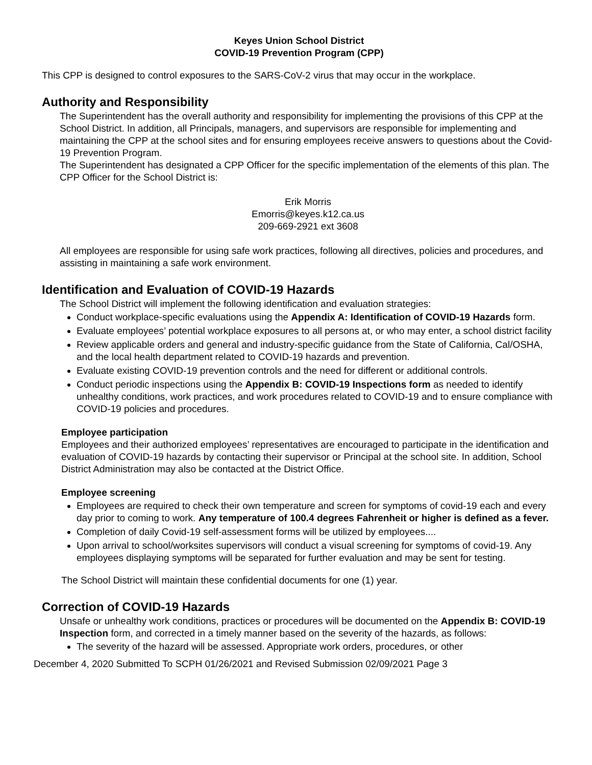Keyes Union School District
COVID-19 Prevention Program (CPP)
This CPP is designed to control exposures to the SARS-CoV-2 virus that may occur in the workplace.
Authority and Responsibility
The Superintendent has the overall authority and responsibility for implementing the provisions of this CPP at the School District. In addition, all Principals, managers, and supervisors are responsible for implementing and maintaining the CPP at the school sites and for ensuring employees receive answers to questions about the Covid-19 Prevention Program.
The Superintendent has designated a CPP Officer for the specific implementation of the elements of this plan. The CPP Officer for the School District is:
Erik Morris
Emorris@keyes.k12.ca.us
209-669-2921 ext 3608
All employees are responsible for using safe work practices, following all directives, policies and procedures, and assisting in maintaining a safe work environment.
Identification and Evaluation of COVID-19 Hazards
The School District will implement the following identification and evaluation strategies:
Conduct workplace-specific evaluations using the Appendix A: Identification of COVID-19 Hazards form.
Evaluate employees’ potential workplace exposures to all persons at, or who may enter, a school district facility
Review applicable orders and general and industry-specific guidance from the State of California, Cal/OSHA, and the local health department related to COVID-19 hazards and prevention.
Evaluate existing COVID-19 prevention controls and the need for different or additional controls.
Conduct periodic inspections using the Appendix B: COVID-19 Inspections form as needed to identify unhealthy conditions, work practices, and work procedures related to COVID-19 and to ensure compliance with COVID-19 policies and procedures.
Employee participation
Employees and their authorized employees’ representatives are encouraged to participate in the identification and evaluation of COVID-19 hazards by contacting their supervisor or Principal at the school site. In addition, School District Administration may also be contacted at the District Office.
Employee screening
Employees are required to check their own temperature and screen for symptoms of covid-19 each and every day prior to coming to work. Any temperature of 100.4 degrees Fahrenheit or higher is defined as a fever.
Completion of daily Covid-19 self-assessment forms will be utilized by employees....
Upon arrival to school/worksites supervisors will conduct a visual screening for symptoms of covid-19. Any employees displaying symptoms will be separated for further evaluation and may be sent for testing.
The School District will maintain these confidential documents for one (1) year.
Correction of COVID-19 Hazards
Unsafe or unhealthy work conditions, practices or procedures will be documented on the Appendix B: COVID-19 Inspection form, and corrected in a timely manner based on the severity of the hazards, as follows:
The severity of the hazard will be assessed. Appropriate work orders, procedures, or other
December 4, 2020 Submitted To SCPH 01/26/2021 and Revised Submission 02/09/2021 Page 3